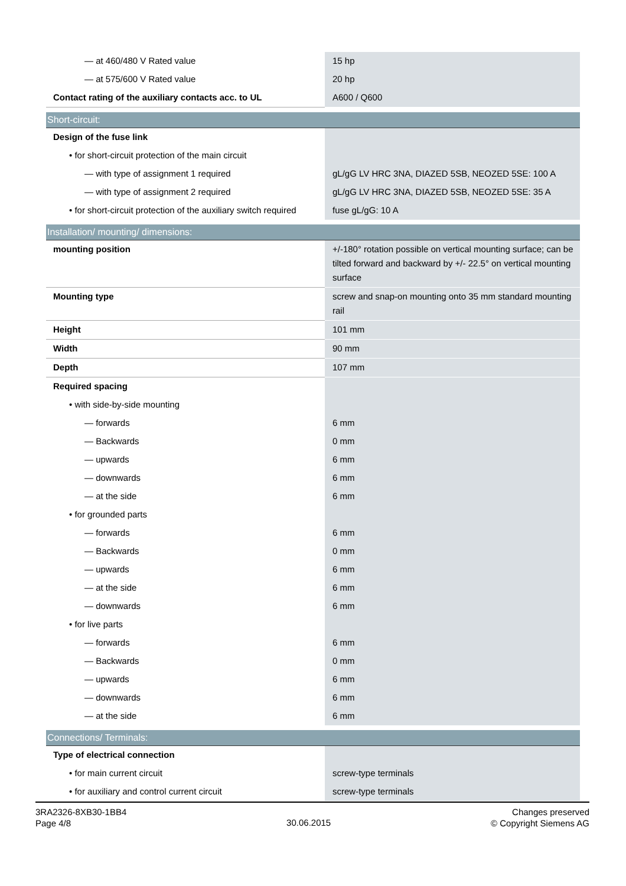| — at 460/480 V Rated value | 15 hp |
| — at 575/600 V Rated value | 20 hp |
| Contact rating of the auxiliary contacts acc. to UL | A600 / Q600 |
| Short-circuit: | |
| Design of the fuse link | |
| • for short-circuit protection of the main circuit | |
| — with type of assignment 1 required | gL/gG LV HRC 3NA, DIAZED 5SB, NEOZED 5SE: 100 A |
| — with type of assignment 2 required | gL/gG LV HRC 3NA, DIAZED 5SB, NEOZED 5SE: 35 A |
| • for short-circuit protection of the auxiliary switch required | fuse gL/gG: 10 A |
| Installation/ mounting/ dimensions: | |
| mounting position | +/-180° rotation possible on vertical mounting surface; can be tilted forward and backward by +/- 22.5° on vertical mounting surface |
| Mounting type | screw and snap-on mounting onto 35 mm standard mounting rail |
| Height | 101 mm |
| Width | 90 mm |
| Depth | 107 mm |
| Required spacing | |
| • with side-by-side mounting | |
| — forwards | 6 mm |
| — Backwards | 0 mm |
| — upwards | 6 mm |
| — downwards | 6 mm |
| — at the side | 6 mm |
| • for grounded parts | |
| — forwards | 6 mm |
| — Backwards | 0 mm |
| — upwards | 6 mm |
| — at the side | 6 mm |
| — downwards | 6 mm |
| • for live parts | |
| — forwards | 6 mm |
| — Backwards | 0 mm |
| — upwards | 6 mm |
| — downwards | 6 mm |
| — at the side | 6 mm |
| Connections/ Terminals: | |
| Type of electrical connection | |
| • for main current circuit | screw-type terminals |
| • for auxiliary and control current circuit | screw-type terminals |
3RA2326-8XB30-1BB4
Page 4/8
30.06.2015
Changes preserved
© Copyright Siemens AG